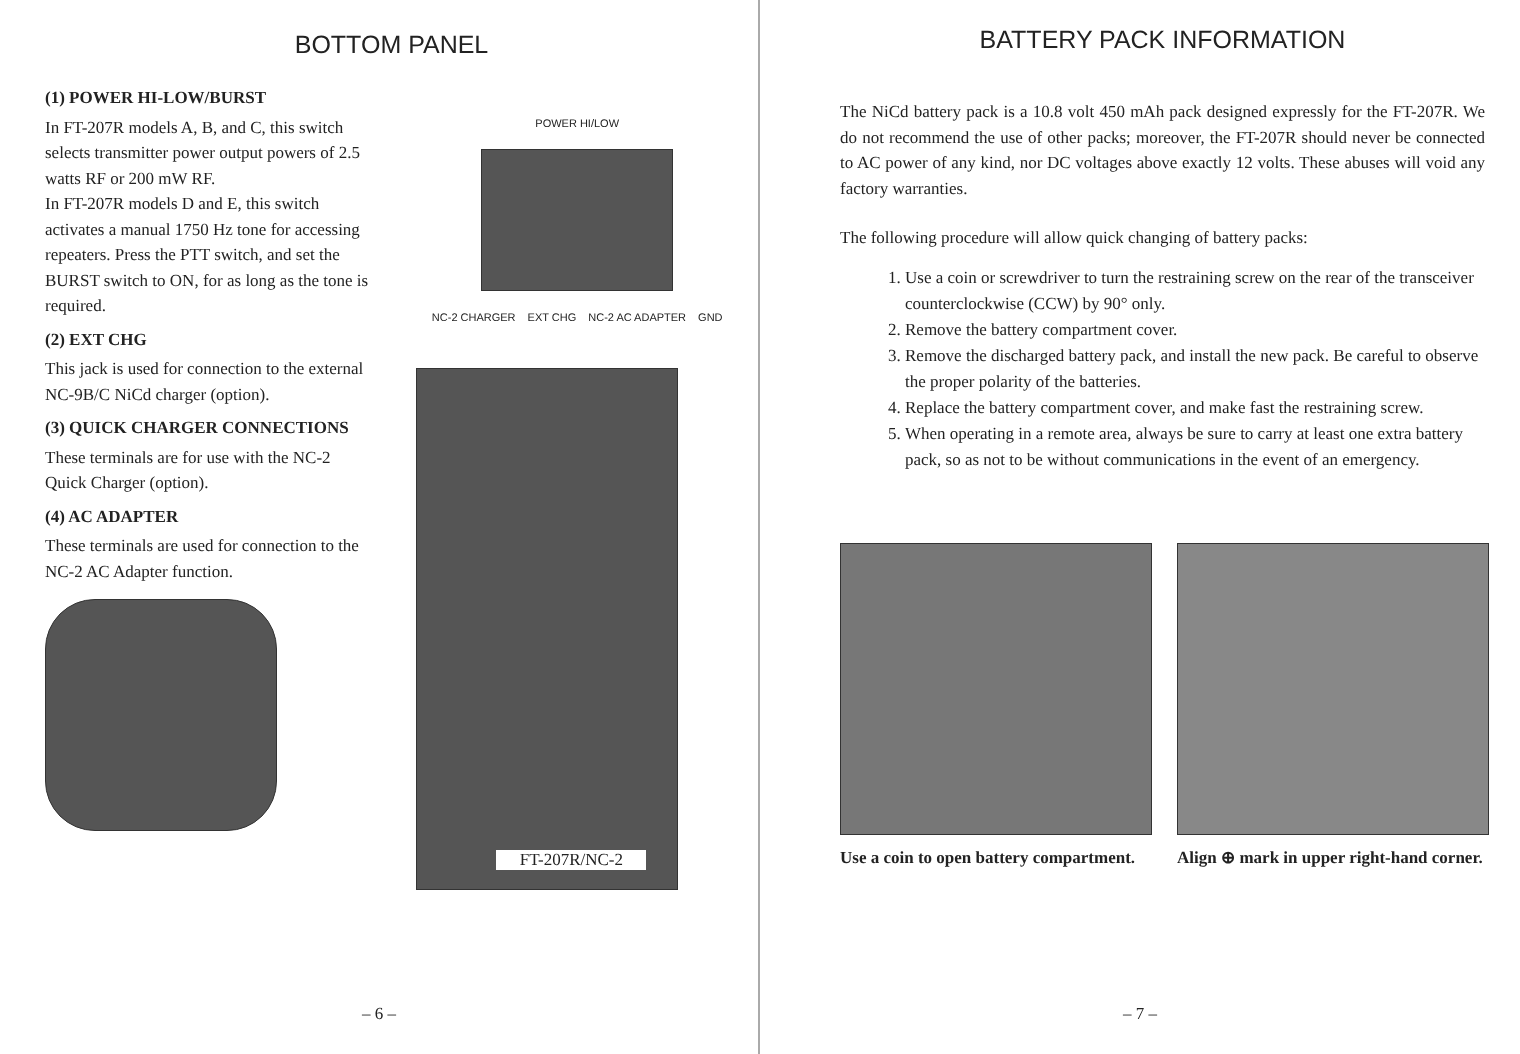BOTTOM PANEL
(1) POWER HI-LOW/BURST
In FT-207R models A, B, and C, this switch selects transmitter power output powers of 2.5 watts RF or 200 mW RF.
In FT-207R models D and E, this switch activates a manual 1750 Hz tone for accessing repeaters. Press the PTT switch, and set the BURST switch to ON, for as long as the tone is required.
(2) EXT CHG
This jack is used for connection to the external NC-9B/C NiCd charger (option).
(3) QUICK CHARGER CONNECTIONS
These terminals are for use with the NC-2 Quick Charger (option).
(4) AC ADAPTER
These terminals are used for connection to the NC-2 AC Adapter function.
POWER HI/LOW
NC-2 CHARGER EXT CHG NC-2 AC ADAPTER GND
FT-207R/NC-2
– 6 –
BATTERY PACK INFORMATION
The NiCd battery pack is a 10.8 volt 450 mAh pack designed expressly for the FT-207R. We do not recommend the use of other packs; moreover, the FT-207R should never be connected to AC power of any kind, nor DC voltages above exactly 12 volts. These abuses will void any factory warranties.
The following procedure will allow quick changing of battery packs:
1. Use a coin or screwdriver to turn the restraining screw on the rear of the transceiver counterclockwise (CCW) by 90° only.
2. Remove the battery compartment cover.
3. Remove the discharged battery pack, and install the new pack. Be careful to observe the proper polarity of the batteries.
4. Replace the battery compartment cover, and make fast the restraining screw.
5. When operating in a remote area, always be sure to carry at least one extra battery pack, so as not to be without communications in the event of an emergency.
Use a coin to open battery compartment.
Align ⊕ mark in upper right-hand corner.
– 7 –